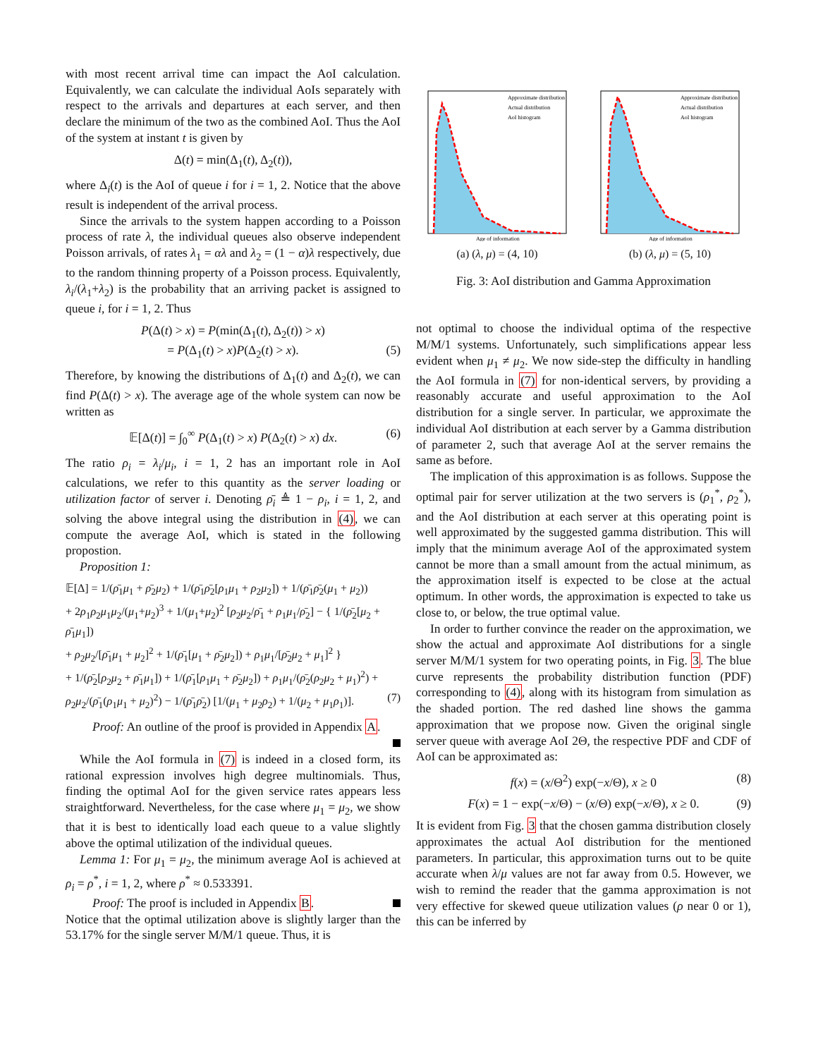with most recent arrival time can impact the AoI calculation. Equivalently, we can calculate the individual AoIs separately with respect to the arrivals and departures at each server, and then declare the minimum of the two as the combined AoI. Thus the AoI of the system at instant t is given by
Δ(t) = min(Δ<sub>1</sub>(t), Δ<sub>2</sub>(t)),
where Δ<sub>i</sub>(t) is the AoI of queue i for i = 1, 2. Notice that the above result is independent of the arrival process.
Since the arrivals to the system happen according to a Poisson process of rate λ, the individual queues also observe independent Poisson arrivals, of rates λ<sub>1</sub> = αλ and λ<sub>2</sub> = (1 − α)λ respectively, due to the random thinning property of a Poisson process. Equivalently, λ<sub>i</sub>/(λ<sub>1</sub>+λ<sub>2</sub>) is the probability that an arriving packet is assigned to queue i, for i = 1, 2. Thus
P(Δ(t) > x) = P(min(Δ<sub>1</sub>(t), Δ<sub>2</sub>(t)) > x)
= P(Δ<sub>1</sub>(t) > x)P(Δ<sub>2</sub>(t) > x). (5)
Therefore, by knowing the distributions of Δ<sub>1</sub>(t) and Δ<sub>2</sub>(t), we can find P(Δ(t) > x). The average age of the whole system can now be written as
𝔼[Δ(t)] = ∫<sub>0</sub><sup>∞</sup> P(Δ<sub>1</sub>(t) > x) P(Δ<sub>2</sub>(t) > x) dx. (6)
The ratio ρ<sub>i</sub> = λ<sub>i</sub>/μ<sub>i</sub>, i = 1, 2 has an important role in AoI calculations, we refer to this quantity as the server loading or utilization factor of server i. Denoting ρ̄<sub>i</sub> ≜ 1 − ρ<sub>i</sub>, i = 1, 2, and solving the above integral using the distribution in (4), we can compute the average AoI, which is stated in the following propostion.
Proposition 1:
𝔼[Δ] = 1/(ρ̄<sub>1</sub>μ<sub>1</sub> + ρ̄<sub>2</sub>μ<sub>2</sub>) + 1/(ρ̄<sub>1</sub>ρ̄<sub>2</sub>[ρ<sub>1</sub>μ<sub>1</sub> + ρ<sub>2</sub>μ<sub>2</sub>]) + 1/(ρ̄<sub>1</sub>ρ̄<sub>2</sub>(μ<sub>1</sub> + μ<sub>2</sub>))
+ 2ρ<sub>1</sub>ρ<sub>2</sub>μ<sub>1</sub>μ<sub>2</sub>/(μ<sub>1</sub>+μ<sub>2</sub>)<sup>3</sup> + 1/(μ<sub>1</sub>+μ<sub>2</sub>)<sup>2</sup> [ρ<sub>2</sub>μ<sub>2</sub>/ρ̄<sub>1</sub> + ρ<sub>1</sub>μ<sub>1</sub>/ρ̄<sub>2</sub>] − { 1/(ρ̄<sub>2</sub>[μ<sub>2</sub> + ρ̄<sub>1</sub>μ<sub>1</sub>])
+ ρ<sub>2</sub>μ<sub>2</sub>/[ρ̄<sub>1</sub>μ<sub>1</sub> + μ<sub>2</sub>]<sup>2</sup> + 1/(ρ̄<sub>1</sub>[μ<sub>1</sub> + ρ̄<sub>2</sub>μ<sub>2</sub>]) + ρ<sub>1</sub>μ<sub>1</sub>/[ρ̄<sub>2</sub>μ<sub>2</sub> + μ<sub>1</sub>]<sup>2</sup> }
+ 1/(ρ̄<sub>2</sub>[ρ<sub>2</sub>μ<sub>2</sub> + ρ̄<sub>1</sub>μ<sub>1</sub>]) + 1/(ρ̄<sub>1</sub>[ρ<sub>1</sub>μ<sub>1</sub> + ρ̄<sub>2</sub>μ<sub>2</sub>]) + ρ<sub>1</sub>μ<sub>1</sub>/(ρ̄<sub>2</sub>(ρ<sub>2</sub>μ<sub>2</sub> + μ<sub>1</sub>)<sup>2</sup>) +
ρ<sub>2</sub>μ<sub>2</sub>/(ρ̄<sub>1</sub>(ρ<sub>1</sub>μ<sub>1</sub> + μ<sub>2</sub>)<sup>2</sup>) − 1/(ρ̄<sub>1</sub>ρ̄<sub>2</sub>) [1/(μ<sub>1</sub> + μ<sub>2</sub>ρ<sub>2</sub>) + 1/(μ<sub>2</sub> + μ<sub>1</sub>ρ<sub>1</sub>)]. (7)
Proof: An outline of the proof is provided in Appendix A.
While the AoI formula in (7) is indeed in a closed form, its rational expression involves high degree multinomials. Thus, finding the optimal AoI for the given service rates appears less straightforward. Nevertheless, for the case where μ<sub>1</sub> = μ<sub>2</sub>, we show that it is best to identically load each queue to a value slightly above the optimal utilization of the individual queues.
Lemma 1: For μ<sub>1</sub> = μ<sub>2</sub>, the minimum average AoI is achieved at ρ<sub>i</sub> = ρ<sup>*</sup>, i = 1, 2, where ρ<sup>*</sup> ≈ 0.533391.
Proof: The proof is included in Appendix B.
Notice that the optimal utilization above is slightly larger than the 53.17% for the single server M/M/1 queue. Thus, it is
Approximate distribution
Actual distribution
AoI histogram
Age of information
(a) (λ, μ) = (4, 10)
Approximate distribution
Actual distribution
AoI histogram
Age of information
(b) (λ, μ) = (5, 10)
Fig. 3: AoI distribution and Gamma Approximation
not optimal to choose the individual optima of the respective M/M/1 systems. Unfortunately, such simplifications appear less evident when μ<sub>1</sub> ≠ μ<sub>2</sub>. We now side-step the difficulty in handling the AoI formula in (7) for non-identical servers, by providing a reasonably accurate and useful approximation to the AoI distribution for a single server. In particular, we approximate the individual AoI distribution at each server by a Gamma distribution of parameter 2, such that average AoI at the server remains the same as before.
The implication of this approximation is as follows. Suppose the optimal pair for server utilization at the two servers is (ρ<sub>1</sub><sup>*</sup>, ρ<sub>2</sub><sup>*</sup>), and the AoI distribution at each server at this operating point is well approximated by the suggested gamma distribution. This will imply that the minimum average AoI of the approximated system cannot be more than a small amount from the actual minimum, as the approximation itself is expected to be close at the actual optimum. In other words, the approximation is expected to take us close to, or below, the true optimal value.
In order to further convince the reader on the approximation, we show the actual and approximate AoI distributions for a single server M/M/1 system for two operating points, in Fig. 3. The blue curve represents the probability distribution function (PDF) corresponding to (4), along with its histogram from simulation as the shaded portion. The red dashed line shows the gamma approximation that we propose now. Given the original single server queue with average AoI 2Θ, the respective PDF and CDF of AoI can be approximated as:
f(x) = (x/Θ<sup>2</sup>) exp(−x/Θ), x ≥ 0 (8)
F(x) = 1 − exp(−x/Θ) − (x/Θ) exp(−x/Θ), x ≥ 0. (9)
It is evident from Fig. 3 that the chosen gamma distribution closely approximates the actual AoI distribution for the mentioned parameters. In particular, this approximation turns out to be quite accurate when λ/μ values are not far away from 0.5. However, we wish to remind the reader that the gamma approximation is not very effective for skewed queue utilization values (ρ near 0 or 1), this can be inferred by